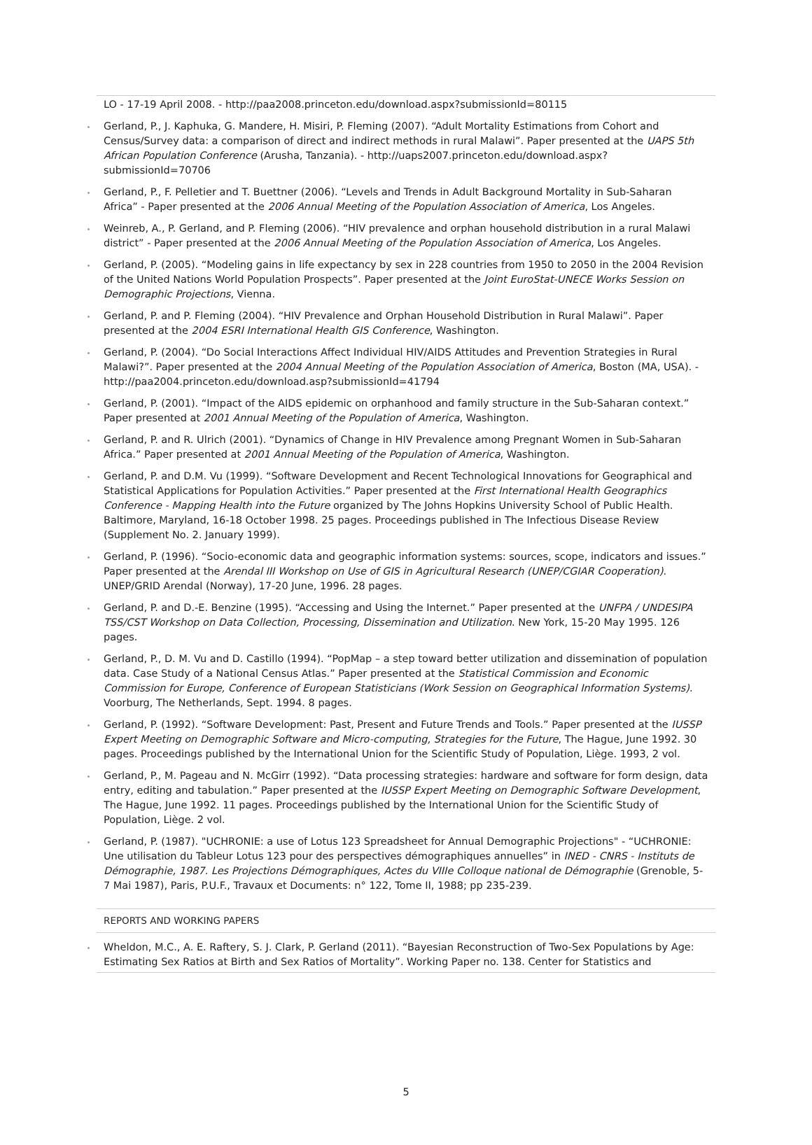LO - 17-19 April 2008. - http://paa2008.princeton.edu/download.aspx?submissionId=80115
Gerland, P., J. Kaphuka, G. Mandere, H. Misiri, P. Fleming (2007). “Adult Mortality Estimations from Cohort and Census/Survey data: a comparison of direct and indirect methods in rural Malawi”. Paper presented at the UAPS 5th African Population Conference (Arusha, Tanzania). - http://uaps2007.princeton.edu/download.aspx?submissionId=70706
Gerland, P., F. Pelletier and T. Buettner (2006). “Levels and Trends in Adult Background Mortality in Sub-Saharan Africa” - Paper presented at the 2006 Annual Meeting of the Population Association of America, Los Angeles.
Weinreb, A., P. Gerland, and P. Fleming (2006). “HIV prevalence and orphan household distribution in a rural Malawi district” - Paper presented at the 2006 Annual Meeting of the Population Association of America, Los Angeles.
Gerland, P. (2005). “Modeling gains in life expectancy by sex in 228 countries from 1950 to 2050 in the 2004 Revision of the United Nations World Population Prospects”. Paper presented at the Joint EuroStat-UNECE Works Session on Demographic Projections, Vienna.
Gerland, P. and P. Fleming (2004). “HIV Prevalence and Orphan Household Distribution in Rural Malawi”. Paper presented at the 2004 ESRI International Health GIS Conference, Washington.
Gerland, P. (2004). “Do Social Interactions Affect Individual HIV/AIDS Attitudes and Prevention Strategies in Rural Malawi?”. Paper presented at the 2004 Annual Meeting of the Population Association of America, Boston (MA, USA). - http://paa2004.princeton.edu/download.asp?submissionId=41794
Gerland, P. (2001). “Impact of the AIDS epidemic on orphanhood and family structure in the Sub-Saharan context.” Paper presented at 2001 Annual Meeting of the Population of America, Washington.
Gerland, P. and R. Ulrich (2001). “Dynamics of Change in HIV Prevalence among Pregnant Women in Sub-Saharan Africa.” Paper presented at 2001 Annual Meeting of the Population of America, Washington.
Gerland, P. and D.M. Vu (1999). “Software Development and Recent Technological Innovations for Geographical and Statistical Applications for Population Activities.” Paper presented at the First International Health Geographics Conference - Mapping Health into the Future organized by The Johns Hopkins University School of Public Health. Baltimore, Maryland, 16-18 October 1998. 25 pages. Proceedings published in The Infectious Disease Review (Supplement No. 2. January 1999).
Gerland, P. (1996). “Socio-economic data and geographic information systems: sources, scope, indicators and issues.” Paper presented at the Arendal III Workshop on Use of GIS in Agricultural Research (UNEP/CGIAR Cooperation). UNEP/GRID Arendal (Norway), 17-20 June, 1996. 28 pages.
Gerland, P. and D.-E. Benzine (1995). “Accessing and Using the Internet.” Paper presented at the UNFPA / UNDESIPA TSS/CST Workshop on Data Collection, Processing, Dissemination and Utilization. New York, 15-20 May 1995. 126 pages.
Gerland, P., D. M. Vu and D. Castillo (1994). “PopMap – a step toward better utilization and dissemination of population data. Case Study of a National Census Atlas.” Paper presented at the Statistical Commission and Economic Commission for Europe, Conference of European Statisticians (Work Session on Geographical Information Systems). Voorburg, The Netherlands, Sept. 1994. 8 pages.
Gerland, P. (1992). “Software Development: Past, Present and Future Trends and Tools.” Paper presented at the IUSSP Expert Meeting on Demographic Software and Micro-computing, Strategies for the Future, The Hague, June 1992. 30 pages. Proceedings published by the International Union for the Scientific Study of Population, Liège. 1993, 2 vol.
Gerland, P., M. Pageau and N. McGirr (1992). “Data processing strategies: hardware and software for form design, data entry, editing and tabulation.” Paper presented at the IUSSP Expert Meeting on Demographic Software Development, The Hague, June 1992. 11 pages. Proceedings published by the International Union for the Scientific Study of Population, Liège. 2 vol.
Gerland, P. (1987). "UCHRONIE: a use of Lotus 123 Spreadsheet for Annual Demographic Projections" - “UCHRONIE: Une utilisation du Tableur Lotus 123 pour des perspectives démographiques annuelles” in INED - CNRS - Instituts de Démographie, 1987. Les Projections Démographiques, Actes du VIIIe Colloque national de Démographie (Grenoble, 5-7 Mai 1987), Paris, P.U.F., Travaux et Documents: n° 122, Tome II, 1988; pp 235-239.
REPORTS AND WORKING PAPERS
Wheldon, M.C., A. E. Raftery, S. J. Clark, P. Gerland (2011). “Bayesian Reconstruction of Two-Sex Populations by Age: Estimating Sex Ratios at Birth and Sex Ratios of Mortality”. Working Paper no. 138. Center for Statistics and
5